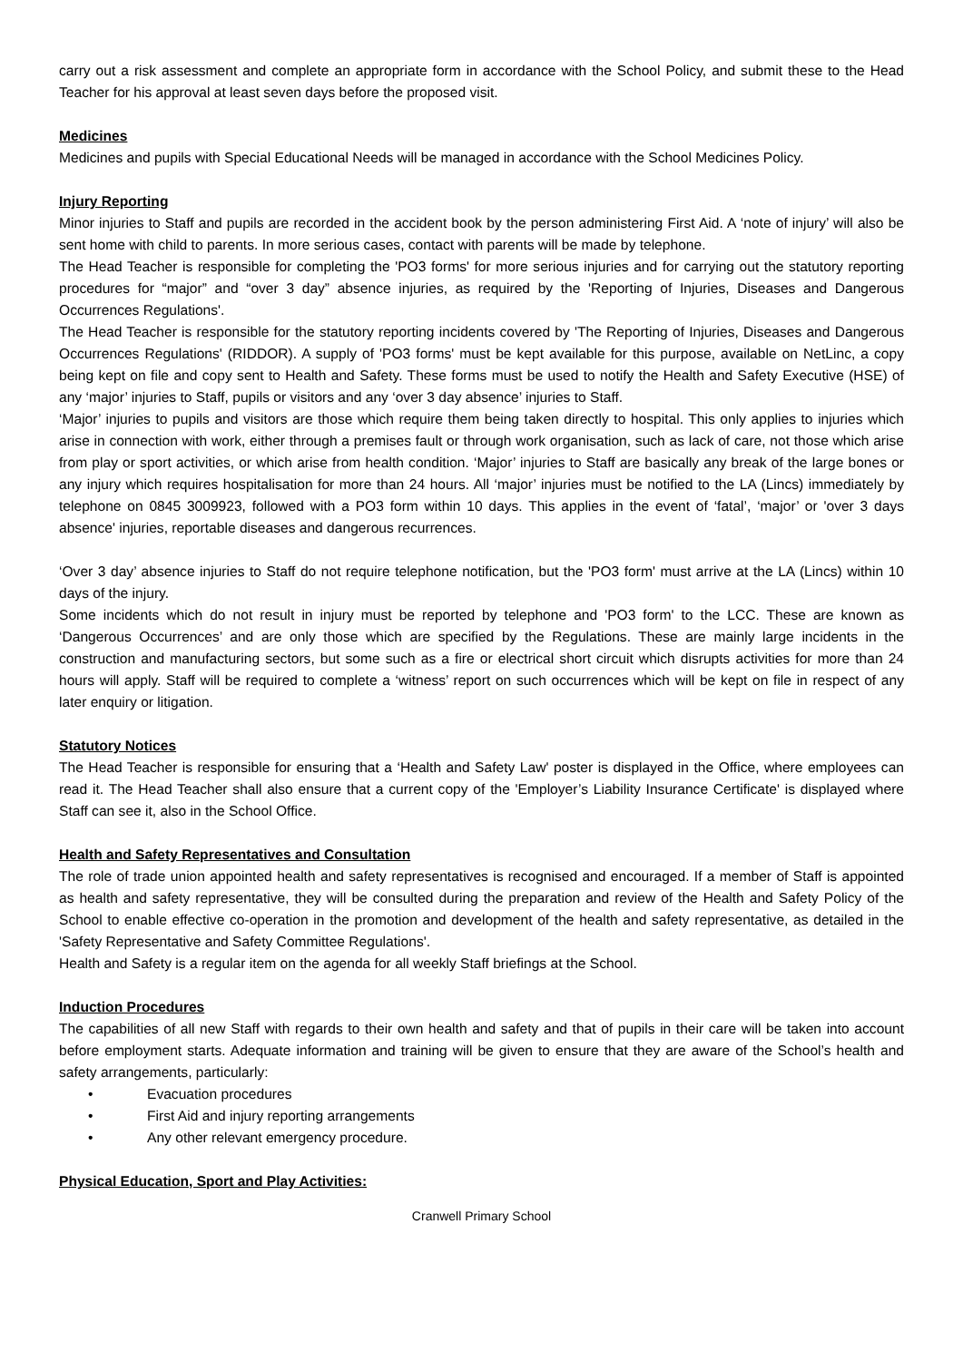carry out a risk assessment and complete an appropriate form in accordance with the School Policy, and submit these to the Head Teacher for his approval at least seven days before the proposed visit.
Medicines
Medicines and pupils with Special Educational Needs will be managed in accordance with the School Medicines Policy.
Injury Reporting
Minor injuries to Staff and pupils are recorded in the accident book by the person administering First Aid. A ‘note of injury’ will also be sent home with child to parents. In more serious cases, contact with parents will be made by telephone.
The Head Teacher is responsible for completing the 'PO3 forms' for more serious injuries and for carrying out the statutory reporting procedures for “major” and “over 3 day” absence injuries, as required by the 'Reporting of Injuries, Diseases and Dangerous Occurrences Regulations'.
The Head Teacher is responsible for the statutory reporting incidents covered by 'The Reporting of Injuries, Diseases and Dangerous Occurrences Regulations' (RIDDOR). A supply of 'PO3 forms' must be kept available for this purpose, available on NetLinc, a copy being kept on file and copy sent to Health and Safety. These forms must be used to notify the Health and Safety Executive (HSE) of any ‘major’ injuries to Staff, pupils or visitors and any ‘over 3 day absence’ injuries to Staff.
‘Major’ injuries to pupils and visitors are those which require them being taken directly to hospital. This only applies to injuries which arise in connection with work, either through a premises fault or through work organisation, such as lack of care, not those which arise from play or sport activities, or which arise from health condition. ‘Major’ injuries to Staff are basically any break of the large bones or any injury which requires hospitalisation for more than 24 hours. All ‘major’ injuries must be notified to the LA (Lincs) immediately by telephone on 0845 3009923, followed with a PO3 form within 10 days. This applies in the event of ‘fatal’, ‘major’ or 'over 3 days absence' injuries, reportable diseases and dangerous recurrences.
‘Over 3 day’ absence injuries to Staff do not require telephone notification, but the 'PO3 form' must arrive at the LA (Lincs) within 10 days of the injury.
Some incidents which do not result in injury must be reported by telephone and 'PO3 form' to the LCC. These are known as ‘Dangerous Occurrences’ and are only those which are specified by the Regulations. These are mainly large incidents in the construction and manufacturing sectors, but some such as a fire or electrical short circuit which disrupts activities for more than 24 hours will apply. Staff will be required to complete a ‘witness’ report on such occurrences which will be kept on file in respect of any later enquiry or litigation.
Statutory Notices
The Head Teacher is responsible for ensuring that a ‘Health and Safety Law' poster is displayed in the Office, where employees can read it. The Head Teacher shall also ensure that a current copy of the 'Employer’s Liability Insurance Certificate' is displayed where Staff can see it, also in the School Office.
Health and Safety Representatives and Consultation
The role of trade union appointed health and safety representatives is recognised and encouraged. If a member of Staff is appointed as health and safety representative, they will be consulted during the preparation and review of the Health and Safety Policy of the School to enable effective co-operation in the promotion and development of the health and safety representative, as detailed in the 'Safety Representative and Safety Committee Regulations'.
Health and Safety is a regular item on the agenda for all weekly Staff briefings at the School.
Induction Procedures
The capabilities of all new Staff with regards to their own health and safety and that of pupils in their care will be taken into account before employment starts. Adequate information and training will be given to ensure that they are aware of the School’s health and safety arrangements, particularly:
• Evacuation procedures
• First Aid and injury reporting arrangements
• Any other relevant emergency procedure.
Physical Education, Sport and Play Activities:
Cranwell Primary School